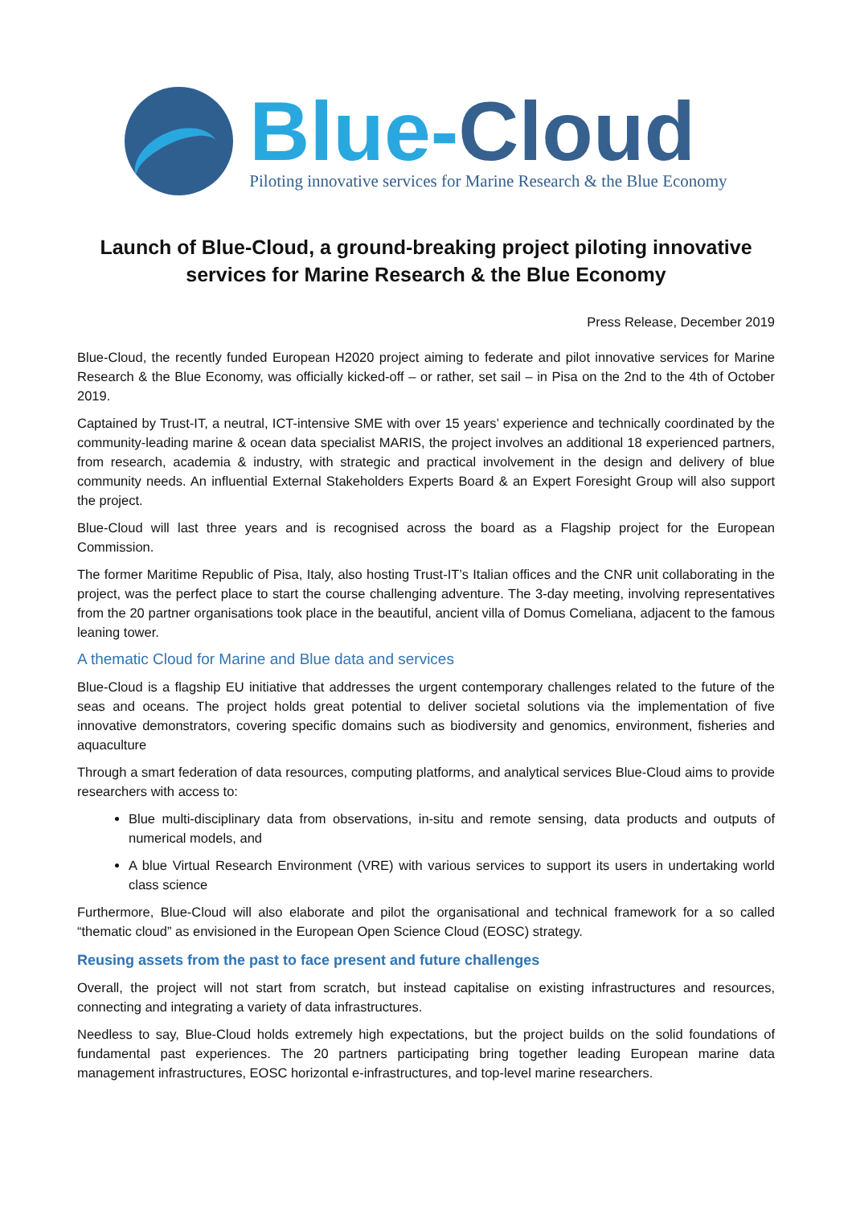Blue-Cloud
Piloting innovative services for Marine Research & the Blue Economy
Launch of Blue-Cloud, a ground-breaking project piloting innovative services for Marine Research & the Blue Economy
Press Release, December 2019
Blue-Cloud, the recently funded European H2020 project aiming to federate and pilot innovative services for Marine Research & the Blue Economy, was officially kicked-off – or rather, set sail – in Pisa on the 2nd to the 4th of October 2019.
Captained by Trust-IT, a neutral, ICT-intensive SME with over 15 years’ experience and technically coordinated by the community-leading marine & ocean data specialist MARIS, the project involves an additional 18 experienced partners, from research, academia & industry, with strategic and practical involvement in the design and delivery of blue community needs. An influential External Stakeholders Experts Board & an Expert Foresight Group will also support the project.
Blue-Cloud will last three years and is recognised across the board as a Flagship project for the European Commission.
The former Maritime Republic of Pisa, Italy, also hosting Trust-IT’s Italian offices and the CNR unit collaborating in the project, was the perfect place to start the course challenging adventure. The 3-day meeting, involving representatives from the 20 partner organisations took place in the beautiful, ancient villa of Domus Comeliana, adjacent to the famous leaning tower.
A thematic Cloud for Marine and Blue data and services
Blue-Cloud is a flagship EU initiative that addresses the urgent contemporary challenges related to the future of the seas and oceans. The project holds great potential to deliver societal solutions via the implementation of five innovative demonstrators, covering specific domains such as biodiversity and genomics, environment, fisheries and aquaculture
Through a smart federation of data resources, computing platforms, and analytical services Blue-Cloud aims to provide researchers with access to:
Blue multi-disciplinary data from observations, in-situ and remote sensing, data products and outputs of numerical models, and
A blue Virtual Research Environment (VRE) with various services to support its users in undertaking world class science
Furthermore, Blue-Cloud will also elaborate and pilot the organisational and technical framework for a so called “thematic cloud” as envisioned in the European Open Science Cloud (EOSC) strategy.
Reusing assets from the past to face present and future challenges
Overall, the project will not start from scratch, but instead capitalise on existing infrastructures and resources, connecting and integrating a variety of data infrastructures.
Needless to say, Blue-Cloud holds extremely high expectations, but the project builds on the solid foundations of fundamental past experiences. The 20 partners participating bring together leading European marine data management infrastructures, EOSC horizontal e-infrastructures, and top-level marine researchers.